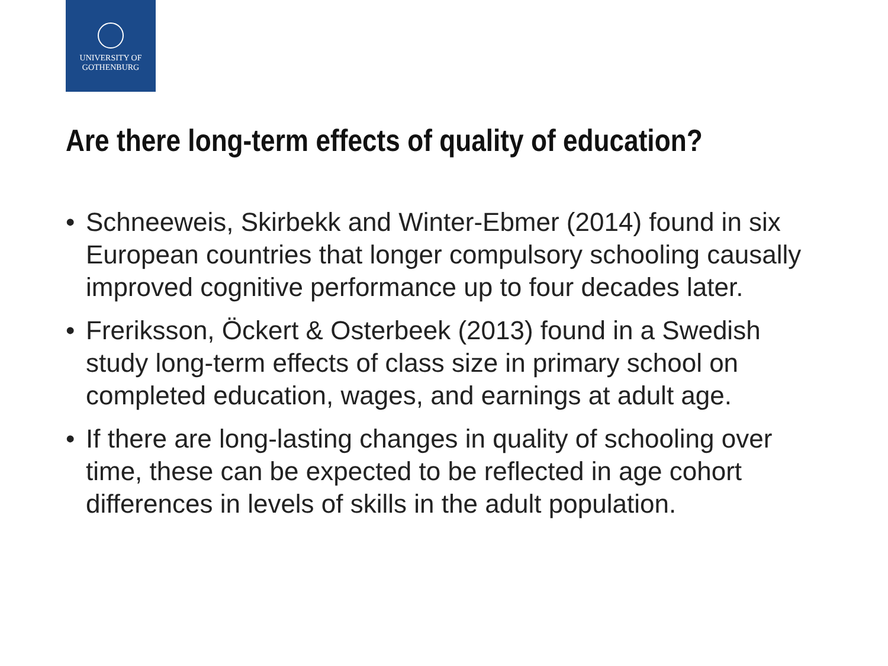UNIVERSITY OF
GOTHENBURG
Are there long-term effects of quality of education?
• Schneeweis, Skirbekk and Winter-Ebmer (2014) found in six European countries that longer compulsory schooling causally improved cognitive performance up to four decades later.
• Freriksson, Öckert & Osterbeek (2013) found in a Swedish study long-term effects of class size in primary school on completed education, wages, and earnings at adult age.
• If there are long-lasting changes in quality of schooling over time, these can be expected to be reflected in age cohort differences in levels of skills in the adult population.